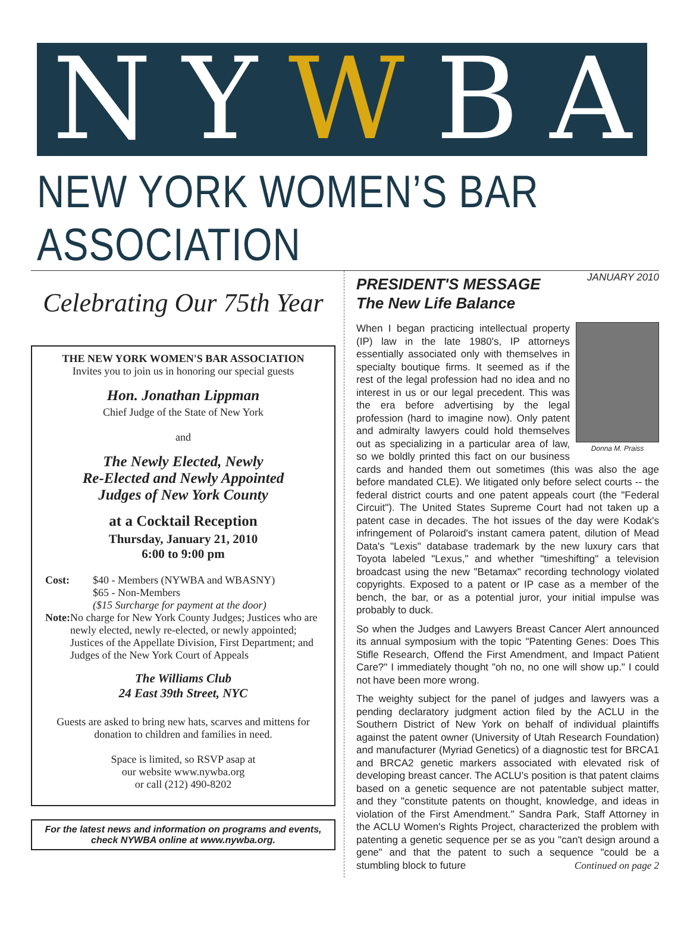N Y W B A
NEW YORK WOMEN’S BAR ASSOCIATION
Celebrating Our 75th Year
THE NEW YORK WOMEN'S BAR ASSOCIATION
Invites you to join us in honoring our special guests
Hon. Jonathan Lippman
Chief Judge of the State of New York
and
The Newly Elected, Newly
Re-Elected and Newly Appointed
Judges of New York County
at a Cocktail Reception
Thursday, January 21, 2010
6:00 to 9:00 pm
Cost: $40 - Members (NYWBA and WBASNY)
$65 - Non-Members
($15 Surcharge for payment at the door)
Note: No charge for New York County Judges; Justices who are newly elected, newly re-elected, or newly appointed; Justices of the Appellate Division, First Department; and Judges of the New York Court of Appeals
The Williams Club
24 East 39th Street, NYC
Guests are asked to bring new hats, scarves and mittens for donation to children and families in need.
Space is limited, so RSVP asap at
our website www.nywba.org
or call (212) 490-8202
For the latest news and information on programs and events, check NYWBA online at www.nywba.org.
JANUARY 2010
PRESIDENT'S MESSAGE
The New Life Balance
Donna M. Praiss
When I began practicing intellectual property (IP) law in the late 1980's, IP attorneys essentially associated only with themselves in specialty boutique firms. It seemed as if the rest of the legal profession had no idea and no interest in us or our legal precedent. This was the era before advertising by the legal profession (hard to imagine now). Only patent and admiralty lawyers could hold themselves out as specializing in a particular area of law, so we boldly printed this fact on our business cards and handed them out sometimes (this was also the age before mandated CLE). We litigated only before select courts -- the federal district courts and one patent appeals court (the "Federal Circuit"). The United States Supreme Court had not taken up a patent case in decades. The hot issues of the day were Kodak's infringement of Polaroid's instant camera patent, dilution of Mead Data's "Lexis" database trademark by the new luxury cars that Toyota labeled "Lexus," and whether "timeshifting" a television broadcast using the new "Betamax" recording technology violated copyrights. Exposed to a patent or IP case as a member of the bench, the bar, or as a potential juror, your initial impulse was probably to duck.
So when the Judges and Lawyers Breast Cancer Alert announced its annual symposium with the topic "Patenting Genes: Does This Stifle Research, Offend the First Amendment, and Impact Patient Care?" I immediately thought "oh no, no one will show up." I could not have been more wrong.
The weighty subject for the panel of judges and lawyers was a pending declaratory judgment action filed by the ACLU in the Southern District of New York on behalf of individual plaintiffs against the patent owner (University of Utah Research Foundation) and manufacturer (Myriad Genetics) of a diagnostic test for BRCA1 and BRCA2 genetic markers associated with elevated risk of developing breast cancer. The ACLU's position is that patent claims based on a genetic sequence are not patentable subject matter, and they "constitute patents on thought, knowledge, and ideas in violation of the First Amendment." Sandra Park, Staff Attorney in the ACLU Women's Rights Project, characterized the problem with patenting a genetic sequence per se as you "can't design around a gene" and that the patent to such a sequence "could be a stumbling block to future Continued on page 2